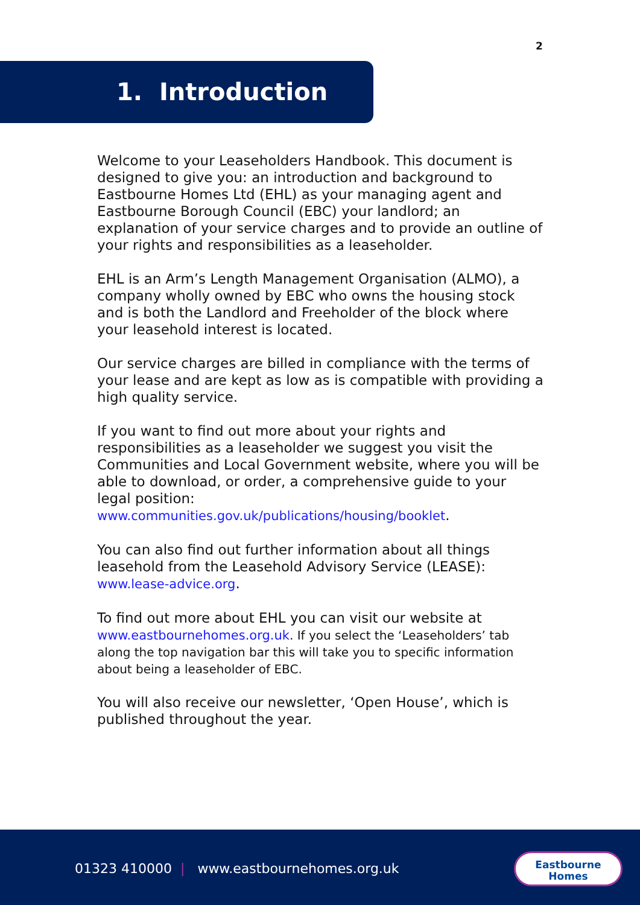2
1. Introduction
Welcome to your Leaseholders Handbook. This document is designed to give you: an introduction and background to Eastbourne Homes Ltd (EHL) as your managing agent and Eastbourne Borough Council (EBC) your landlord; an explanation of your service charges and to provide an outline of your rights and responsibilities as a leaseholder.
EHL is an Arm’s Length Management Organisation (ALMO), a company wholly owned by EBC who owns the housing stock and is both the Landlord and Freeholder of the block where your leasehold interest is located.
Our service charges are billed in compliance with the terms of your lease and are kept as low as is compatible with providing a high quality service.
If you want to find out more about your rights and responsibilities as a leaseholder we suggest you visit the Communities and Local Government website, where you will be able to download, or order, a comprehensive guide to your legal position:
www.communities.gov.uk/publications/housing/booklet.
You can also find out further information about all things leasehold from the Leasehold Advisory Service (LEASE):
www.lease-advice.org.
To find out more about EHL you can visit our website at
www.eastbournehomes.org.uk. If you select the ‘Leaseholders’ tab along the top navigation bar this will take you to specific information about being a leaseholder of EBC.
You will also receive our newsletter, ‘Open House’, which is published throughout the year.
01323 410000 | www.eastbournehomes.org.uk
Eastbourne
Homes